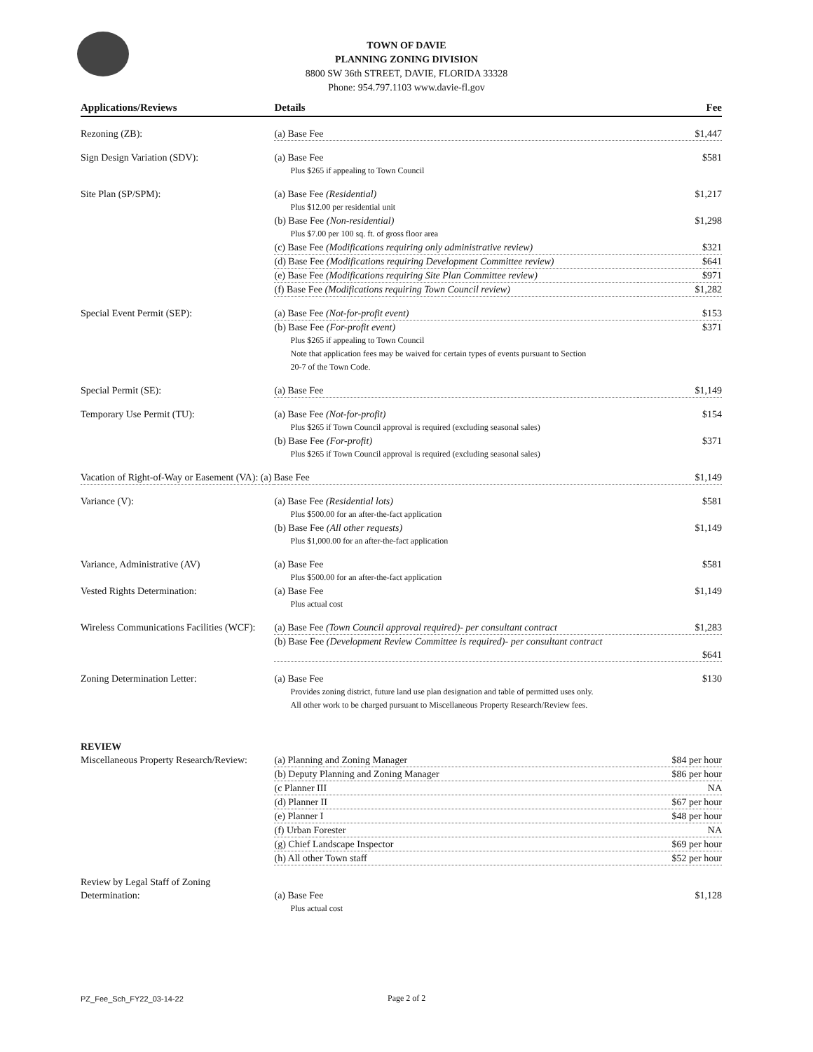TOWN OF DAVIE
PLANNING ZONING DIVISION
8800 SW 36th STREET, DAVIE, FLORIDA 33328
Phone: 954.797.1103 www.davie-fl.gov
| Applications/Reviews | Details | Fee |
| --- | --- | --- |
| Rezoning (ZB): | (a) Base Fee | $1,447 |
| Sign Design Variation (SDV): | (a) Base Fee Plus $265 if appealing to Town Council | $581 |
| Site Plan (SP/SPM): | (a) Base Fee (Residential) Plus $12.00 per residential unit | $1,217 |
| | (b) Base Fee (Non-residential) Plus $7.00 per 100 sq. ft. of gross floor area | $1,298 |
| | (c) Base Fee (Modifications requiring only administrative review) | $321 |
| | (d) Base Fee (Modifications requiring Development Committee review) | $641 |
| | (e) Base Fee (Modifications requiring Site Plan Committee review) | $971 |
| | (f) Base Fee (Modifications requiring Town Council review) | $1,282 |
| Special Event Permit (SEP): | (a) Base Fee (Not-for-profit event) | $153 |
| | (b) Base Fee (For-profit event) Plus $265 if appealing to Town Council Note that application fees may be waived for certain types of events pursuant to Section 20-7 of the Town Code. | $371 |
| Special Permit (SE): | (a) Base Fee | $1,149 |
| Temporary Use Permit (TU): | (a) Base Fee (Not-for-profit) Plus $265 if Town Council approval is required (excluding seasonal sales) | $154 |
| | (b) Base Fee (For-profit) Plus $265 if Town Council approval is required (excluding seasonal sales) | $371 |
| Vacation of Right-of-Way or Easement (VA): (a) Base Fee | | $1,149 |
| Variance (V): | (a) Base Fee (Residential lots) Plus $500.00 for an after-the-fact application | $581 |
| | (b) Base Fee (All other requests) Plus $1,000.00 for an after-the-fact application | $1,149 |
| Variance, Administrative (AV) | (a) Base Fee Plus $500.00 for an after-the-fact application | $581 |
| Vested Rights Determination: | (a) Base Fee Plus actual cost | $1,149 |
| Wireless Communications Facilities (WCF): | (a) Base Fee (Town Council approval required)- per consultant contract | $1,283 |
| | (b) Base Fee (Development Review Committee is required)- per consultant contract | $641 |
| Zoning Determination Letter: | (a) Base Fee Provides zoning district, future land use plan designation and table of permitted uses only. All other work to be charged pursuant to Miscellaneous Property Research/Review fees. | $130 |
| REVIEW Miscellaneous Property Research/Review: | (a) Planning and Zoning Manager | $84 per hour |
| | (b) Deputy Planning and Zoning Manager | $86 per hour |
| | (c Planner III | NA |
| | (d) Planner II | $67 per hour |
| | (e) Planner I | $48 per hour |
| | (f) Urban Forester | NA |
| | (g) Chief Landscape Inspector | $69 per hour |
| | (h) All other Town staff | $52 per hour |
| Review by Legal Staff of Zoning Determination: | (a) Base Fee Plus actual cost | $1,128 |
PZ_Fee_Sch_FY22_03-14-22 Page 2 of 2